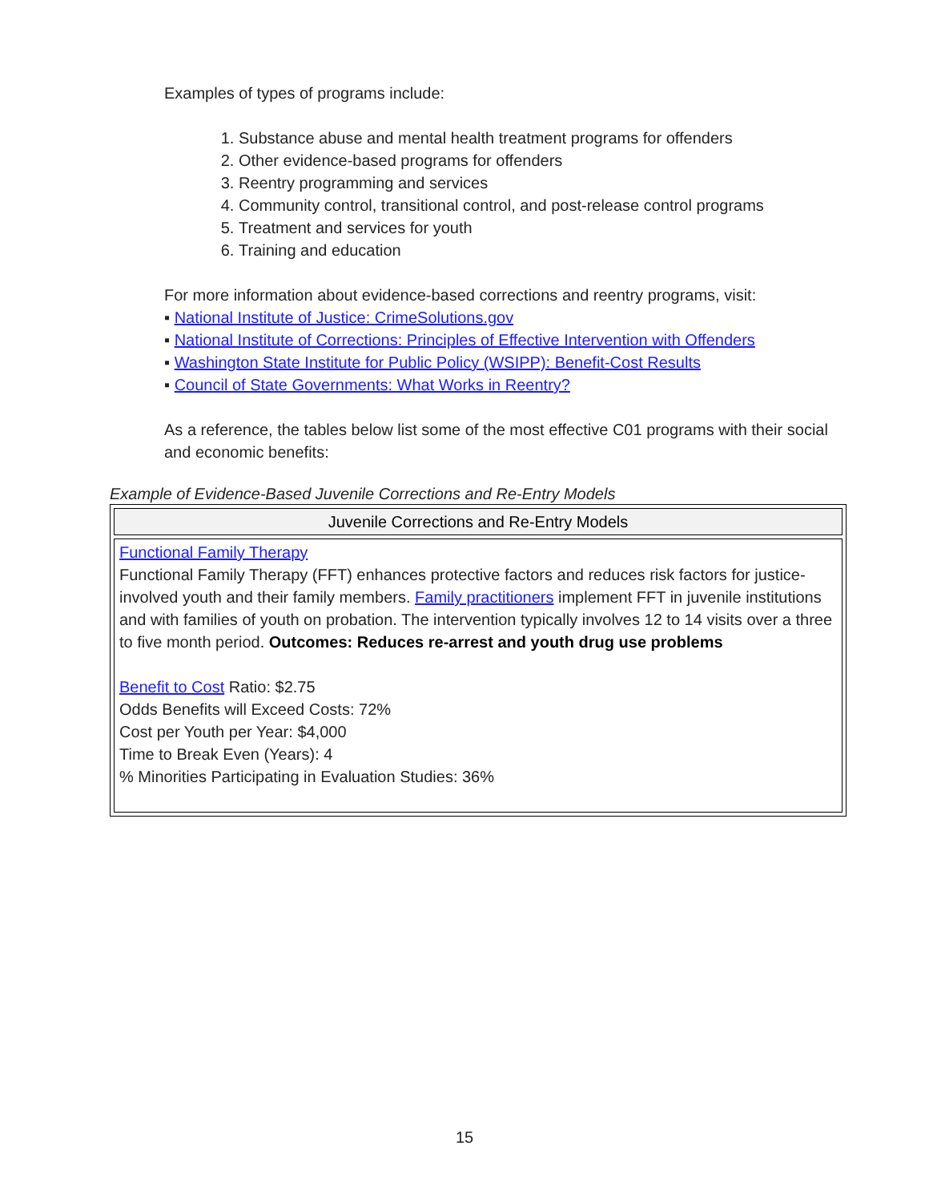Examples of types of programs include:
1. Substance abuse and mental health treatment programs for offenders
2. Other evidence-based programs for offenders
3. Reentry programming and services
4. Community control, transitional control, and post-release control programs
5. Treatment and services for youth
6. Training and education
For more information about evidence-based corrections and reentry programs, visit:
▪ National Institute of Justice: CrimeSolutions.gov
▪ National Institute of Corrections: Principles of Effective Intervention with Offenders
▪ Washington State Institute for Public Policy (WSIPP): Benefit-Cost Results
▪ Council of State Governments: What Works in Reentry?
As a reference, the tables below list some of the most effective C01 programs with their social and economic benefits:
Example of Evidence-Based Juvenile Corrections and Re-Entry Models
| Juvenile Corrections and Re-Entry Models |
| --- |
| Functional Family Therapy Functional Family Therapy (FFT) enhances protective factors and reduces risk factors for justice-involved youth and their family members. Family practitioners implement FFT in juvenile institutions and with families of youth on probation. The intervention typically involves 12 to 14 visits over a three to five month period. Outcomes: Reduces re-arrest and youth drug use problems Benefit to Cost Ratio: $2.75 Odds Benefits will Exceed Costs: 72% Cost per Youth per Year: $4,000 Time to Break Even (Years): 4 % Minorities Participating in Evaluation Studies: 36% |
15